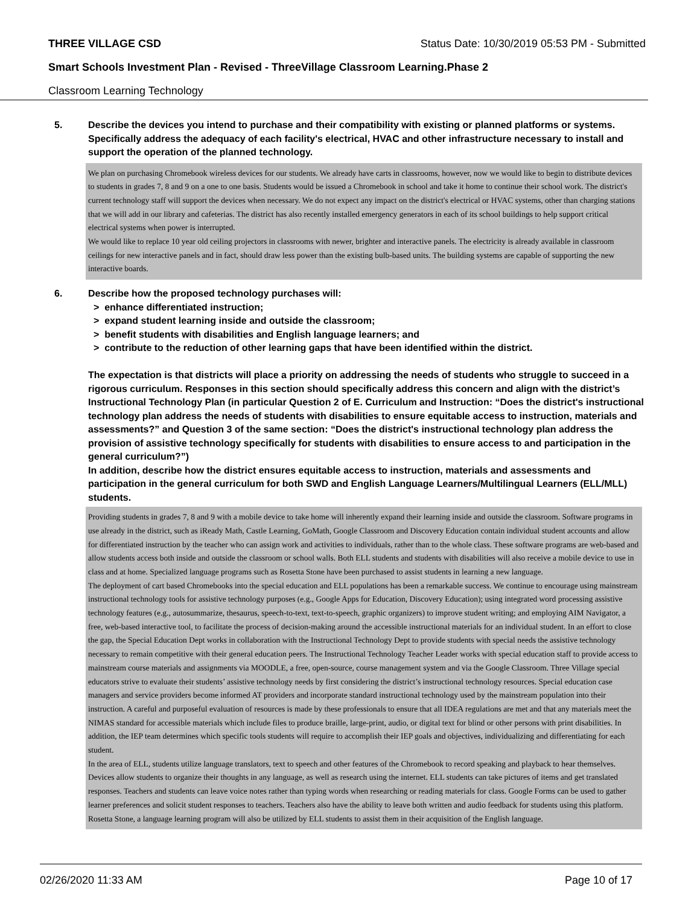THREE VILLAGE CSD Status Date: 10/30/2019 05:53 PM - Submitted
Smart Schools Investment Plan - Revised - ThreeVillage Classroom Learning.Phase 2
Classroom Learning Technology
5. Describe the devices you intend to purchase and their compatibility with existing or planned platforms or systems. Specifically address the adequacy of each facility's electrical, HVAC and other infrastructure necessary to install and support the operation of the planned technology.
We plan on purchasing Chromebook wireless devices for our students. We already have carts in classrooms, however, now we would like to begin to distribute devices to students in grades 7, 8 and 9 on a one to one basis. Students would be issued a Chromebook in school and take it home to continue their school work. The district's current technology staff will support the devices when necessary. We do not expect any impact on the district's electrical or HVAC systems, other than charging stations that we will add in our library and cafeterias. The district has also recently installed emergency generators in each of its school buildings to help support critical electrical systems when power is interrupted.
We would like to replace 10 year old ceiling projectors in classrooms with newer, brighter and interactive panels. The electricity is already available in classroom ceilings for new interactive panels and in fact, should draw less power than the existing bulb-based units. The building systems are capable of supporting the new interactive boards.
6. Describe how the proposed technology purchases will:
> enhance differentiated instruction;
> expand student learning inside and outside the classroom;
> benefit students with disabilities and English language learners; and
> contribute to the reduction of other learning gaps that have been identified within the district.
The expectation is that districts will place a priority on addressing the needs of students who struggle to succeed in a rigorous curriculum. Responses in this section should specifically address this concern and align with the district’s Instructional Technology Plan (in particular Question 2 of E. Curriculum and Instruction: “Does the district's instructional technology plan address the needs of students with disabilities to ensure equitable access to instruction, materials and assessments?” and Question 3 of the same section: “Does the district's instructional technology plan address the provision of assistive technology specifically for students with disabilities to ensure access to and participation in the general curriculum?”)
In addition, describe how the district ensures equitable access to instruction, materials and assessments and participation in the general curriculum for both SWD and English Language Learners/Multilingual Learners (ELL/MLL) students.
Providing students in grades 7, 8 and 9 with a mobile device to take home will inherently expand their learning inside and outside the classroom. Software programs in use already in the district, such as iReady Math, Castle Learning, GoMath, Google Classroom and Discovery Education contain individual student accounts and allow for differentiated instruction by the teacher who can assign work and activities to individuals, rather than to the whole class. These software programs are web-based and allow students access both inside and outside the classroom or school walls. Both ELL students and students with disabilities will also receive a mobile device to use in class and at home. Specialized language programs such as Rosetta Stone have been purchased to assist students in learning a new language.
The deployment of cart based Chromebooks into the special education and ELL populations has been a remarkable success. We continue to encourage using mainstream instructional technology tools for assistive technology purposes (e.g., Google Apps for Education, Discovery Education); using integrated word processing assistive technology features (e.g., autosummarize, thesaurus, speech-to-text, text-to-speech, graphic organizers) to improve student writing; and employing AIM Navigator, a free, web-based interactive tool, to facilitate the process of decision-making around the accessible instructional materials for an individual student. In an effort to close the gap, the Special Education Dept works in collaboration with the Instructional Technology Dept to provide students with special needs the assistive technology necessary to remain competitive with their general education peers. The Instructional Technology Teacher Leader works with special education staff to provide access to mainstream course materials and assignments via MOODLE, a free, open-source, course management system and via the Google Classroom. Three Village special educators strive to evaluate their students’ assistive technology needs by first considering the district’s instructional technology resources. Special education case managers and service providers become informed AT providers and incorporate standard instructional technology used by the mainstream population into their instruction. A careful and purposeful evaluation of resources is made by these professionals to ensure that all IDEA regulations are met and that any materials meet the NIMAS standard for accessible materials which include files to produce braille, large-print, audio, or digital text for blind or other persons with print disabilities. In addition, the IEP team determines which specific tools students will require to accomplish their IEP goals and objectives, individualizing and differentiating for each student.
In the area of ELL, students utilize language translators, text to speech and other features of the Chromebook to record speaking and playback to hear themselves. Devices allow students to organize their thoughts in any language, as well as research using the internet. ELL students can take pictures of items and get translated responses. Teachers and students can leave voice notes rather than typing words when researching or reading materials for class. Google Forms can be used to gather learner preferences and solicit student responses to teachers. Teachers also have the ability to leave both written and audio feedback for students using this platform. Rosetta Stone, a language learning program will also be utilized by ELL students to assist them in their acquisition of the English language.
02/26/2020 11:33 AM Page 10 of 17